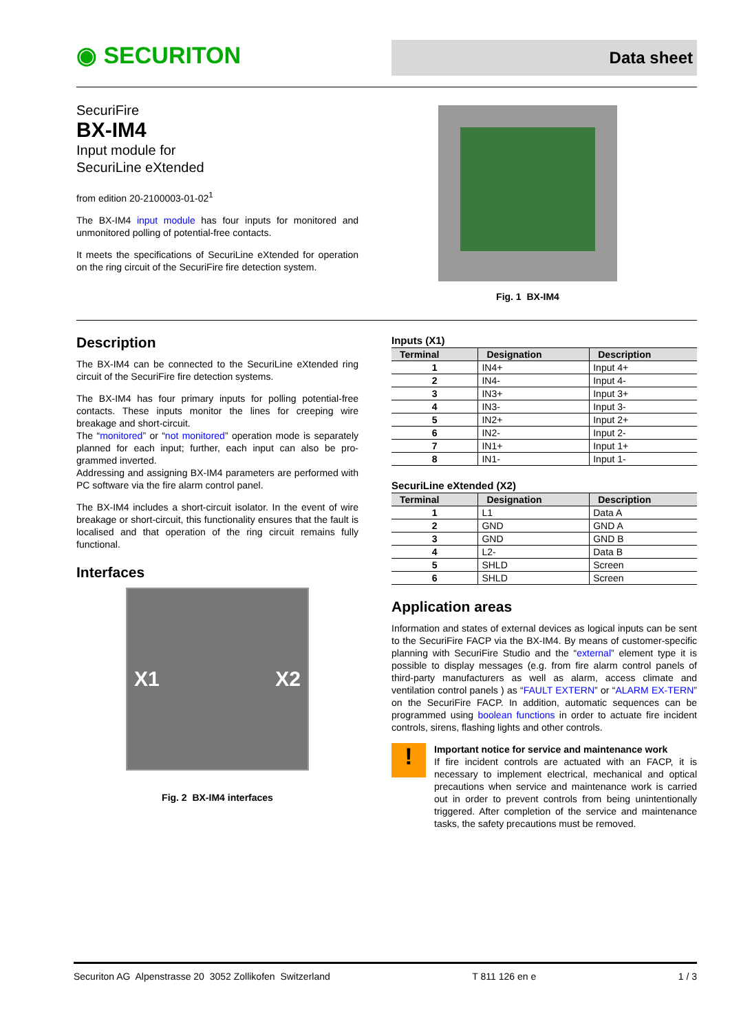◉ SECURITON
Data sheet
SecuriFire
BX-IM4
Input module for
SecuriLine eXtended
from edition 20-2100003-01-02<sup>1</sup>
The BX-IM4 input module has four inputs for monitored and unmonitored polling of potential-free contacts.
It meets the specifications of SecuriLine eXtended for operation on the ring circuit of the SecuriFire fire detection system.
Fig. 1 BX-IM4
Description
The BX-IM4 can be connected to the SecuriLine eXtended ring circuit of the SecuriFire fire detection systems.
The BX-IM4 has four primary inputs for polling potential-free contacts. These inputs monitor the lines for creeping wire breakage and short-circuit.
The “monitored” or “not monitored” operation mode is separately planned for each input; further, each input can also be pro-grammed inverted.
Addressing and assigning BX-IM4 parameters are performed with PC software via the fire alarm control panel.
The BX-IM4 includes a short-circuit isolator. In the event of wire breakage or short-circuit, this functionality ensures that the fault is localised and that operation of the ring circuit remains fully functional.
Interfaces
X1 X2
Fig. 2 BX-IM4 interfaces
Inputs (X1)
| Terminal | Designation | Description |
| --- | --- | --- |
| 1 | IN4+ | Input 4+ |
| 2 | IN4- | Input 4- |
| 3 | IN3+ | Input 3+ |
| 4 | IN3- | Input 3- |
| 5 | IN2+ | Input 2+ |
| 6 | IN2- | Input 2- |
| 7 | IN1+ | Input 1+ |
| 8 | IN1- | Input 1- |
SecuriLine eXtended (X2)
| Terminal | Designation | Description |
| --- | --- | --- |
| 1 | L1 | Data A |
| 2 | GND | GND A |
| 3 | GND | GND B |
| 4 | L2- | Data B |
| 5 | SHLD | Screen |
| 6 | SHLD | Screen |
Application areas
Information and states of external devices as logical inputs can be sent to the SecuriFire FACP via the BX-IM4. By means of customer-specific planning with SecuriFire Studio and the “external” element type it is possible to display messages (e.g. from fire alarm control panels of third-party manufacturers as well as alarm, access climate and ventilation control panels ) as “FAULT EXTERN” or “ALARM EX-TERN” on the SecuriFire FACP. In addition, automatic sequences can be programmed using boolean functions in order to actuate fire incident controls, sirens, flashing lights and other controls.
!
Important notice for service and maintenance work
If fire incident controls are actuated with an FACP, it is necessary to implement electrical, mechanical and optical precautions when service and maintenance work is carried out in order to prevent controls from being unintentionally triggered. After completion of the service and maintenance tasks, the safety precautions must be removed.
Securiton AG Alpenstrasse 20 3052 Zollikofen Switzerland T 811 126 en e 1 / 3